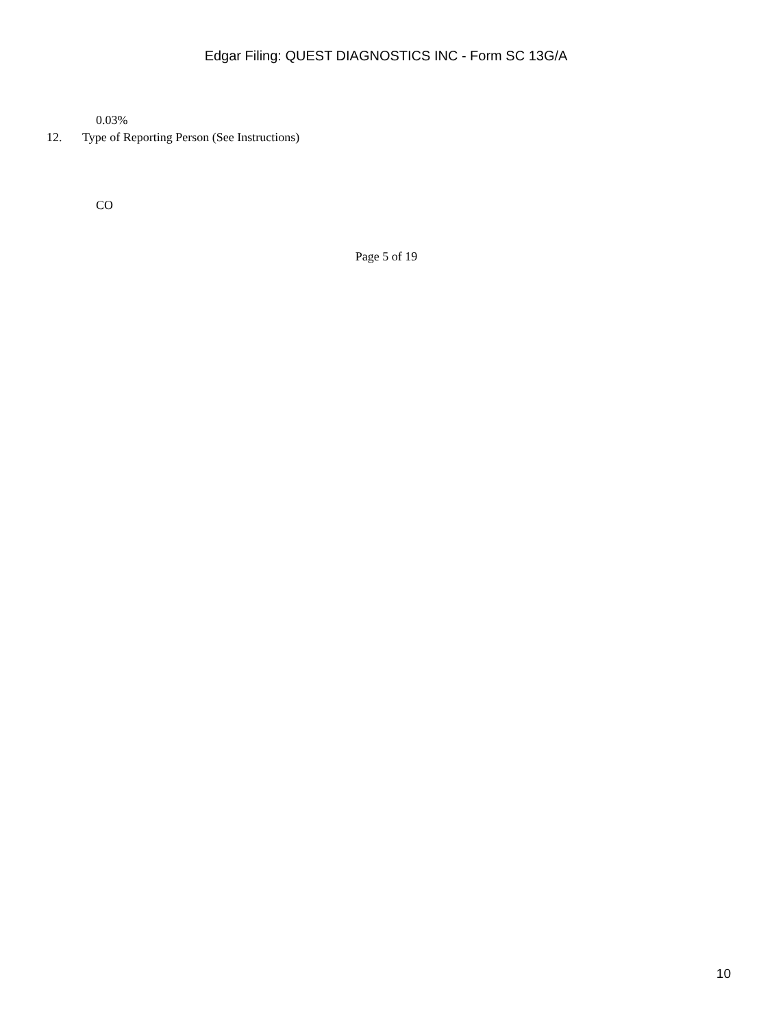Edgar Filing: QUEST DIAGNOSTICS INC - Form SC 13G/A
0.03%
12. Type of Reporting Person (See Instructions)
CO
Page 5 of 19
10